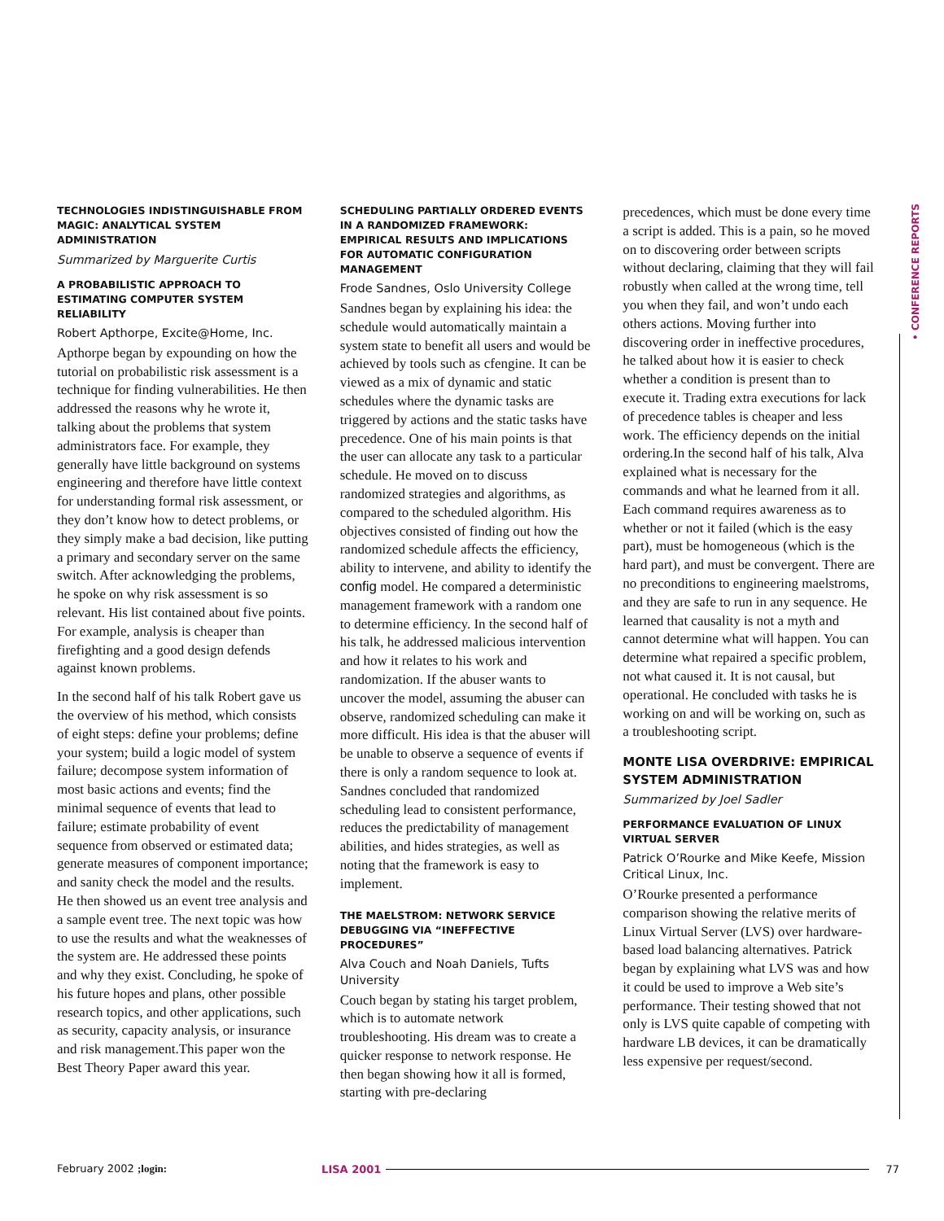TECHNOLOGIES INDISTINGUISHABLE FROM MAGIC: ANALYTICAL SYSTEM ADMINISTRATION
Summarized by Marguerite Curtis
A PROBABILISTIC APPROACH TO ESTIMATING COMPUTER SYSTEM RELIABILITY
Robert Apthorpe, Excite@Home, Inc.
Apthorpe began by expounding on how the tutorial on probabilistic risk assessment is a technique for finding vulnerabilities. He then addressed the reasons why he wrote it, talking about the problems that system administrators face. For example, they generally have little background on systems engineering and therefore have little context for understanding formal risk assessment, or they don’t know how to detect problems, or they simply make a bad decision, like putting a primary and secondary server on the same switch. After acknowledging the problems, he spoke on why risk assessment is so relevant. His list contained about five points. For example, analysis is cheaper than firefighting and a good design defends against known problems.
In the second half of his talk Robert gave us the overview of his method, which consists of eight steps: define your problems; define your system; build a logic model of system failure; decompose system information of most basic actions and events; find the minimal sequence of events that lead to failure; estimate probability of event sequence from observed or estimated data; generate measures of component importance; and sanity check the model and the results. He then showed us an event tree analysis and a sample event tree. The next topic was how to use the results and what the weaknesses of the system are. He addressed these points and why they exist. Concluding, he spoke of his future hopes and plans, other possible research topics, and other applications, such as security, capacity analysis, or insurance and risk management.This paper won the Best Theory Paper award this year.
SCHEDULING PARTIALLY ORDERED EVENTS IN A RANDOMIZED FRAMEWORK: EMPIRICAL RESULTS AND IMPLICATIONS FOR AUTOMATIC CONFIGURATION MANAGEMENT
Frode Sandnes, Oslo University College
Sandnes began by explaining his idea: the schedule would automatically maintain a system state to benefit all users and would be achieved by tools such as cfengine. It can be viewed as a mix of dynamic and static schedules where the dynamic tasks are triggered by actions and the static tasks have precedence. One of his main points is that the user can allocate any task to a particular schedule. He moved on to discuss randomized strategies and algorithms, as compared to the scheduled algorithm. His objectives consisted of finding out how the randomized schedule affects the efficiency, ability to intervene, and ability to identify the config model. He compared a deterministic management framework with a random one to determine efficiency. In the second half of his talk, he addressed malicious intervention and how it relates to his work and randomization. If the abuser wants to uncover the model, assuming the abuser can observe, randomized scheduling can make it more difficult. His idea is that the abuser will be unable to observe a sequence of events if there is only a random sequence to look at. Sandnes concluded that randomized scheduling lead to consistent performance, reduces the predictability of management abilities, and hides strategies, as well as noting that the framework is easy to implement.
THE MAELSTROM: NETWORK SERVICE DEBUGGING VIA “INEFFECTIVE PROCEDURES”
Alva Couch and Noah Daniels, Tufts University
Couch began by stating his target problem, which is to automate network troubleshooting. His dream was to create a quicker response to network response. He then began showing how it all is formed, starting with pre-declaring
precedences, which must be done every time a script is added. This is a pain, so he moved on to discovering order between scripts without declaring, claiming that they will fail robustly when called at the wrong time, tell you when they fail, and won’t undo each others actions. Moving further into discovering order in ineffective procedures, he talked about how it is easier to check whether a condition is present than to execute it. Trading extra executions for lack of precedence tables is cheaper and less work. The efficiency depends on the initial ordering.In the second half of his talk, Alva explained what is necessary for the commands and what he learned from it all. Each command requires awareness as to whether or not it failed (which is the easy part), must be homogeneous (which is the hard part), and must be convergent. There are no preconditions to engineering maelstroms, and they are safe to run in any sequence. He learned that causality is not a myth and cannot determine what will happen. You can determine what repaired a specific problem, not what caused it. It is not causal, but operational. He concluded with tasks he is working on and will be working on, such as a troubleshooting script.
MONTE LISA OVERDRIVE: EMPIRICAL SYSTEM ADMINISTRATION
Summarized by Joel Sadler
PERFORMANCE EVALUATION OF LINUX VIRTUAL SERVER
Patrick O’Rourke and Mike Keefe, Mission Critical Linux, Inc.
O’Rourke presented a performance comparison showing the relative merits of Linux Virtual Server (LVS) over hardware-based load balancing alternatives. Patrick began by explaining what LVS was and how it could be used to improve a Web site’s performance. Their testing showed that not only is LVS quite capable of competing with hardware LB devices, it can be dramatically less expensive per request/second.
• CONFERENCE REPORTS
February 2002 ;login: LISA 2001 77